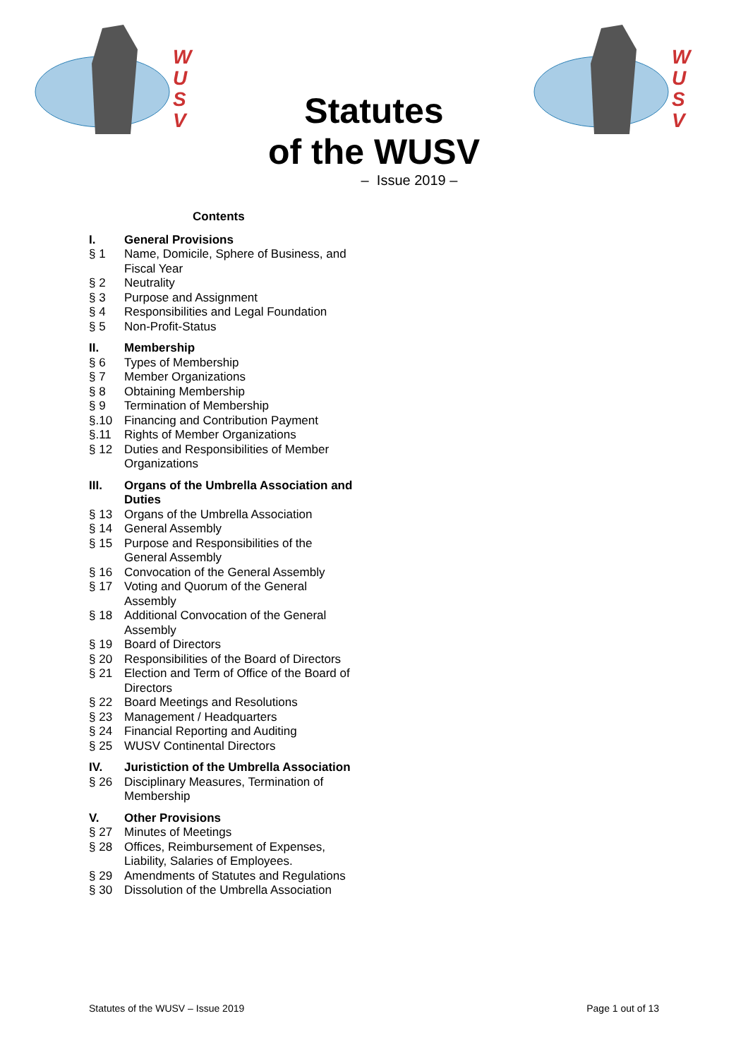W
U
S
V
W
U
S
V
Statutes
of the WUSV
– Issue 2019 –
Contents
I. General Provisions
§ 1 Name, Domicile, Sphere of Business, and Fiscal Year
§ 2 Neutrality
§ 3 Purpose and Assignment
§ 4 Responsibilities and Legal Foundation
§ 5 Non-Profit-Status
II. Membership
§ 6 Types of Membership
§ 7 Member Organizations
§ 8 Obtaining Membership
§ 9 Termination of Membership
§.10 Financing and Contribution Payment
§.11 Rights of Member Organizations
§ 12 Duties and Responsibilities of Member Organizations
III. Organs of the Umbrella Association and Duties
§ 13 Organs of the Umbrella Association
§ 14 General Assembly
§ 15 Purpose and Responsibilities of the General Assembly
§ 16 Convocation of the General Assembly
§ 17 Voting and Quorum of the General Assembly
§ 18 Additional Convocation of the General Assembly
§ 19 Board of Directors
§ 20 Responsibilities of the Board of Directors
§ 21 Election and Term of Office of the Board of Directors
§ 22 Board Meetings and Resolutions
§ 23 Management / Headquarters
§ 24 Financial Reporting and Auditing
§ 25 WUSV Continental Directors
IV. Juristiction of the Umbrella Association
§ 26 Disciplinary Measures, Termination of Membership
V. Other Provisions
§ 27 Minutes of Meetings
§ 28 Offices, Reimbursement of Expenses, Liability, Salaries of Employees.
§ 29 Amendments of Statutes and Regulations
§ 30 Dissolution of the Umbrella Association
Statutes of the WUSV – Issue 2019 Page 1 out of 13